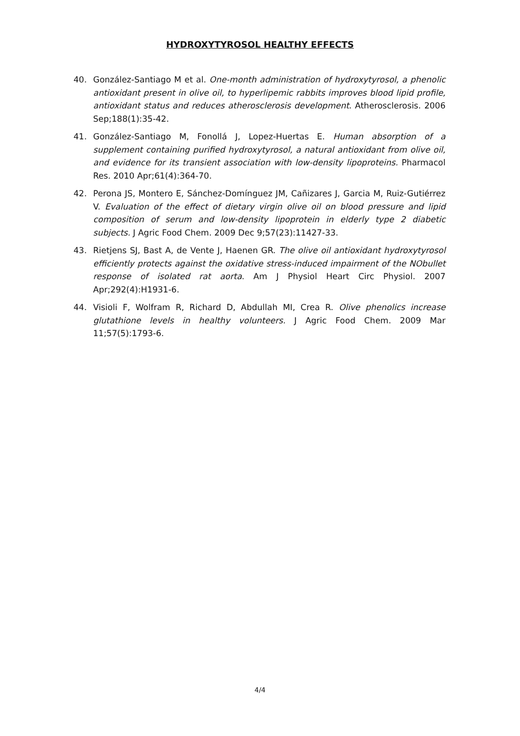HYDROXYTYROSOL HEALTHY EFFECTS
40. González-Santiago M et al. One-month administration of hydroxytyrosol, a phenolic antioxidant present in olive oil, to hyperlipemic rabbits improves blood lipid profile, antioxidant status and reduces atherosclerosis development. Atherosclerosis. 2006 Sep;188(1):35-42.
41. González-Santiago M, Fonollá J, Lopez-Huertas E. Human absorption of a supplement containing purified hydroxytyrosol, a natural antioxidant from olive oil, and evidence for its transient association with low-density lipoproteins. Pharmacol Res. 2010 Apr;61(4):364-70.
42. Perona JS, Montero E, Sánchez-Domínguez JM, Cañizares J, Garcia M, Ruiz-Gutiérrez V. Evaluation of the effect of dietary virgin olive oil on blood pressure and lipid composition of serum and low-density lipoprotein in elderly type 2 diabetic subjects. J Agric Food Chem. 2009 Dec 9;57(23):11427-33.
43. Rietjens SJ, Bast A, de Vente J, Haenen GR. The olive oil antioxidant hydroxytyrosol efficiently protects against the oxidative stress-induced impairment of the NObullet response of isolated rat aorta. Am J Physiol Heart Circ Physiol. 2007 Apr;292(4):H1931-6.
44. Visioli F, Wolfram R, Richard D, Abdullah MI, Crea R. Olive phenolics increase glutathione levels in healthy volunteers. J Agric Food Chem. 2009 Mar 11;57(5):1793-6.
4/4